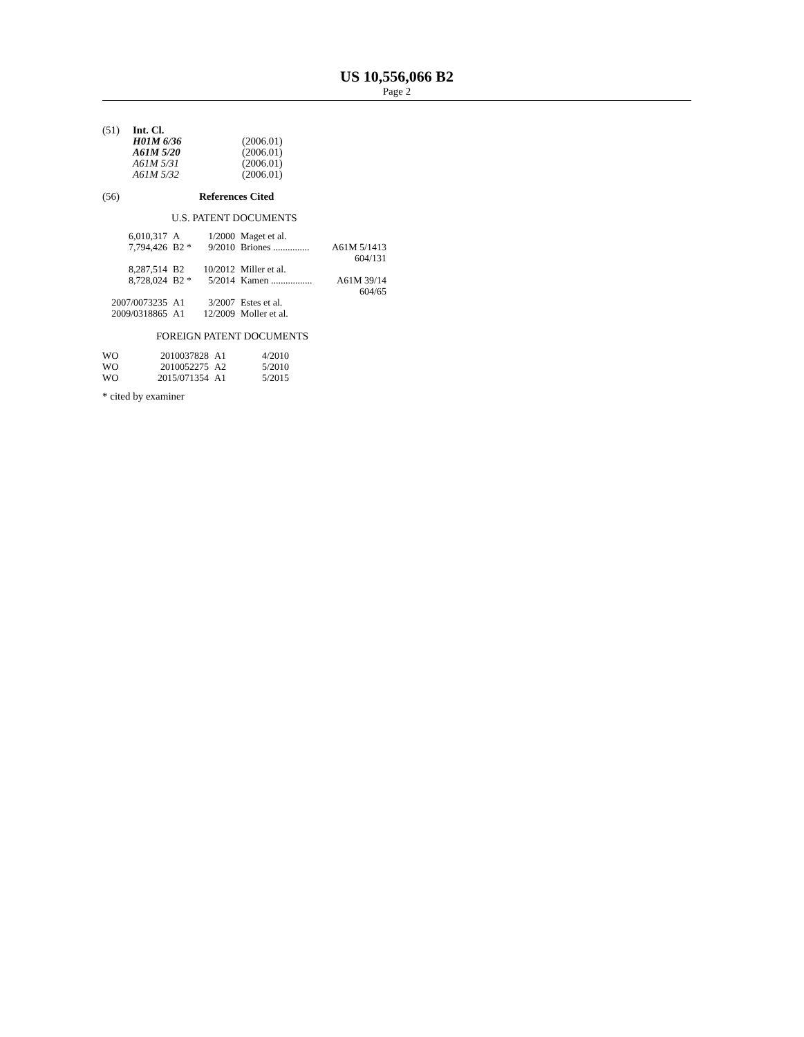US 10,556,066 B2
Page 2
| (51) | Int. Cl. | |
| | H01M 6/36 | (2006.01) |
| | A61M 5/20 | (2006.01) |
| | A61M 5/31 | (2006.01) |
| | A61M 5/32 | (2006.01) |
(56) References Cited
U.S. PATENT DOCUMENTS
| 6,010,317 | A | 1/2000 | Maget et al. | |
| 7,794,426 | B2 * | 9/2010 | Briones ............... | A61M 5/1413 |
| | | | | 604/131 |
| 8,287,514 | B2 | 10/2012 | Miller et al. | |
| 8,728,024 | B2 * | 5/2014 | Kamen ................. | A61M 39/14 |
| | | | | 604/65 |
| 2007/0073235 | A1 | 3/2007 | Estes et al. | |
| 2009/0318865 | A1 | 12/2009 | Moller et al. | |
FOREIGN PATENT DOCUMENTS
| WO | 2010037828 | A1 | 4/2010 |
| WO | 2010052275 | A2 | 5/2010 |
| WO | 2015/071354 | A1 | 5/2015 |
* cited by examiner